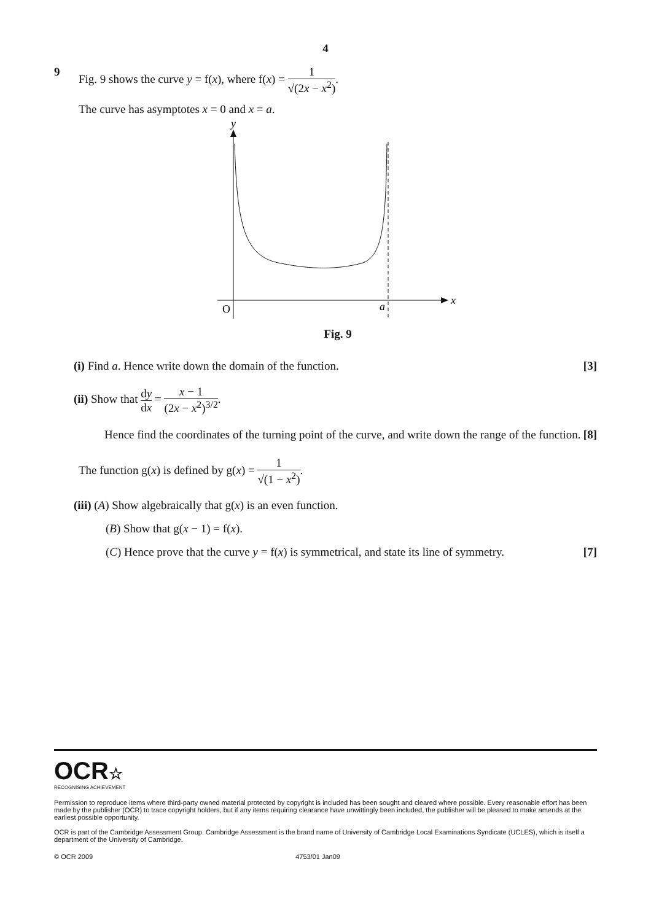4
9 Fig. 9 shows the curve y = f(x), where f(x) = 1 √(2x − x<sup>2</sup>).
The curve has asymptotes x = 0 and x = a.
y
x
O
a
Fig. 9
(i) Find a. Hence write down the domain of the function. [3]
(ii) Show that dy dx = x − 1 (2x − x<sup>2</sup>)<sup>3/2</sup>.
Hence find the coordinates of the turning point of the curve, and write down the range of the function. [8]
The function g(x) is defined by g(x) = 1 √(1 − x<sup>2</sup>).
(iii) (A) Show algebraically that g(x) is an even function.
(B) Show that g(x − 1) = f(x).
(C) Hence prove that the curve y = f(x) is symmetrical, and state its line of symmetry. [7]
OCR☆
RECOGNISING ACHIEVEMENT
Permission to reproduce items where third-party owned material protected by copyright is included has been sought and cleared where possible. Every reasonable effort has been made by the publisher (OCR) to trace copyright holders, but if any items requiring clearance have unwittingly been included, the publisher will be pleased to make amends at the earliest possible opportunity.
OCR is part of the Cambridge Assessment Group. Cambridge Assessment is the brand name of University of Cambridge Local Examinations Syndicate (UCLES), which is itself a department of the University of Cambridge.
© OCR 2009 4753/01 Jan09